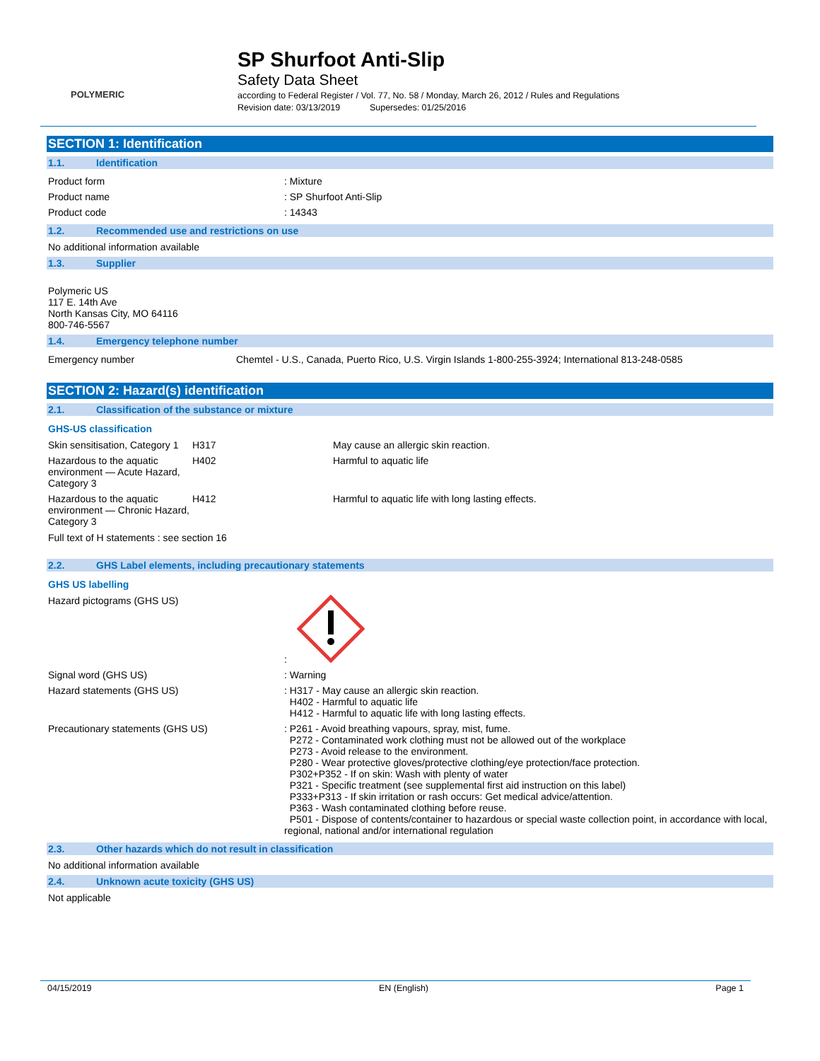POLYMERIC
SP Shurfoot Anti-Slip
Safety Data Sheet
according to Federal Register / Vol. 77, No. 58 / Monday, March 26, 2012 / Rules and Regulations
Revision date: 03/13/2019 Supersedes: 01/25/2016
SECTION 1: Identification
1.1. Identification
| Product form | : Mixture |
| Product name | : SP Shurfoot Anti-Slip |
| Product code | : 14343 |
1.2. Recommended use and restrictions on use
No additional information available
1.3. Supplier
Polymeric US
117 E. 14th Ave
North Kansas City, MO 64116
800-746-5567
1.4. Emergency telephone number
| Emergency number | Chemtel - U.S., Canada, Puerto Rico, U.S. Virgin Islands 1-800-255-3924; International 813-248-0585 |
SECTION 2: Hazard(s) identification
2.1. Classification of the substance or mixture
GHS-US classification
| Skin sensitisation, Category 1 | H317 | May cause an allergic skin reaction. |
| Hazardous to the aquatic environment — Acute Hazard, Category 3 | H402 | Harmful to aquatic life |
| Hazardous to the aquatic environment — Chronic Hazard, Category 3 | H412 | Harmful to aquatic life with long lasting effects. |
Full text of H statements : see section 16
2.2. GHS Label elements, including precautionary statements
GHS US labelling
| Hazard pictograms (GHS US) | : |
| Signal word (GHS US) | : Warning |
| Hazard statements (GHS US) | : H317 - May cause an allergic skin reaction. H402 - Harmful to aquatic life H412 - Harmful to aquatic life with long lasting effects. |
| Precautionary statements (GHS US) | : P261 - Avoid breathing vapours, spray, mist, fume. P272 - Contaminated work clothing must not be allowed out of the workplace P273 - Avoid release to the environment. P280 - Wear protective gloves/protective clothing/eye protection/face protection. P302+P352 - If on skin: Wash with plenty of water P321 - Specific treatment (see supplemental first aid instruction on this label) P333+P313 - If skin irritation or rash occurs: Get medical advice/attention. P363 - Wash contaminated clothing before reuse. P501 - Dispose of contents/container to hazardous or special waste collection point, in accordance with local, regional, national and/or international regulation |
2.3. Other hazards which do not result in classification
No additional information available
2.4. Unknown acute toxicity (GHS US)
Not applicable
04/15/2019 EN (English) Page 1